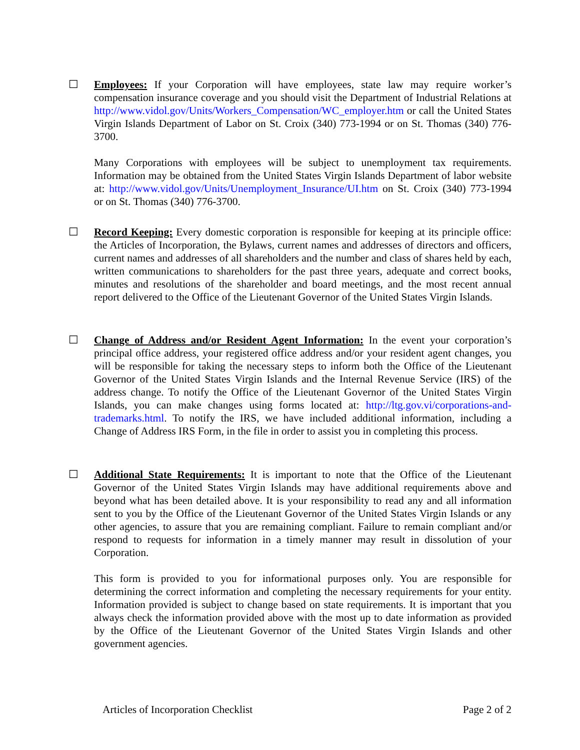☐ Employees: If your Corporation will have employees, state law may require worker’s compensation insurance coverage and you should visit the Department of Industrial Relations at http://www.vidol.gov/Units/Workers_Compensation/WC_employer.htm or call the United States Virgin Islands Department of Labor on St. Croix (340) 773-1994 or on St. Thomas (340) 776-3700.
Many Corporations with employees will be subject to unemployment tax requirements. Information may be obtained from the United States Virgin Islands Department of labor website at: http://www.vidol.gov/Units/Unemployment_Insurance/UI.htm on St. Croix (340) 773-1994 or on St. Thomas (340) 776-3700.
☐ Record Keeping: Every domestic corporation is responsible for keeping at its principle office: the Articles of Incorporation, the Bylaws, current names and addresses of directors and officers, current names and addresses of all shareholders and the number and class of shares held by each, written communications to shareholders for the past three years, adequate and correct books, minutes and resolutions of the shareholder and board meetings, and the most recent annual report delivered to the Office of the Lieutenant Governor of the United States Virgin Islands.
☐ Change of Address and/or Resident Agent Information: In the event your corporation’s principal office address, your registered office address and/or your resident agent changes, you will be responsible for taking the necessary steps to inform both the Office of the Lieutenant Governor of the United States Virgin Islands and the Internal Revenue Service (IRS) of the address change. To notify the Office of the Lieutenant Governor of the United States Virgin Islands, you can make changes using forms located at: http://ltg.gov.vi/corporations-and-trademarks.html. To notify the IRS, we have included additional information, including a Change of Address IRS Form, in the file in order to assist you in completing this process.
☐ Additional State Requirements: It is important to note that the Office of the Lieutenant Governor of the United States Virgin Islands may have additional requirements above and beyond what has been detailed above. It is your responsibility to read any and all information sent to you by the Office of the Lieutenant Governor of the United States Virgin Islands or any other agencies, to assure that you are remaining compliant. Failure to remain compliant and/or respond to requests for information in a timely manner may result in dissolution of your Corporation.
This form is provided to you for informational purposes only. You are responsible for determining the correct information and completing the necessary requirements for your entity. Information provided is subject to change based on state requirements. It is important that you always check the information provided above with the most up to date information as provided by the Office of the Lieutenant Governor of the United States Virgin Islands and other government agencies.
Articles of Incorporation Checklist Page 2 of 2